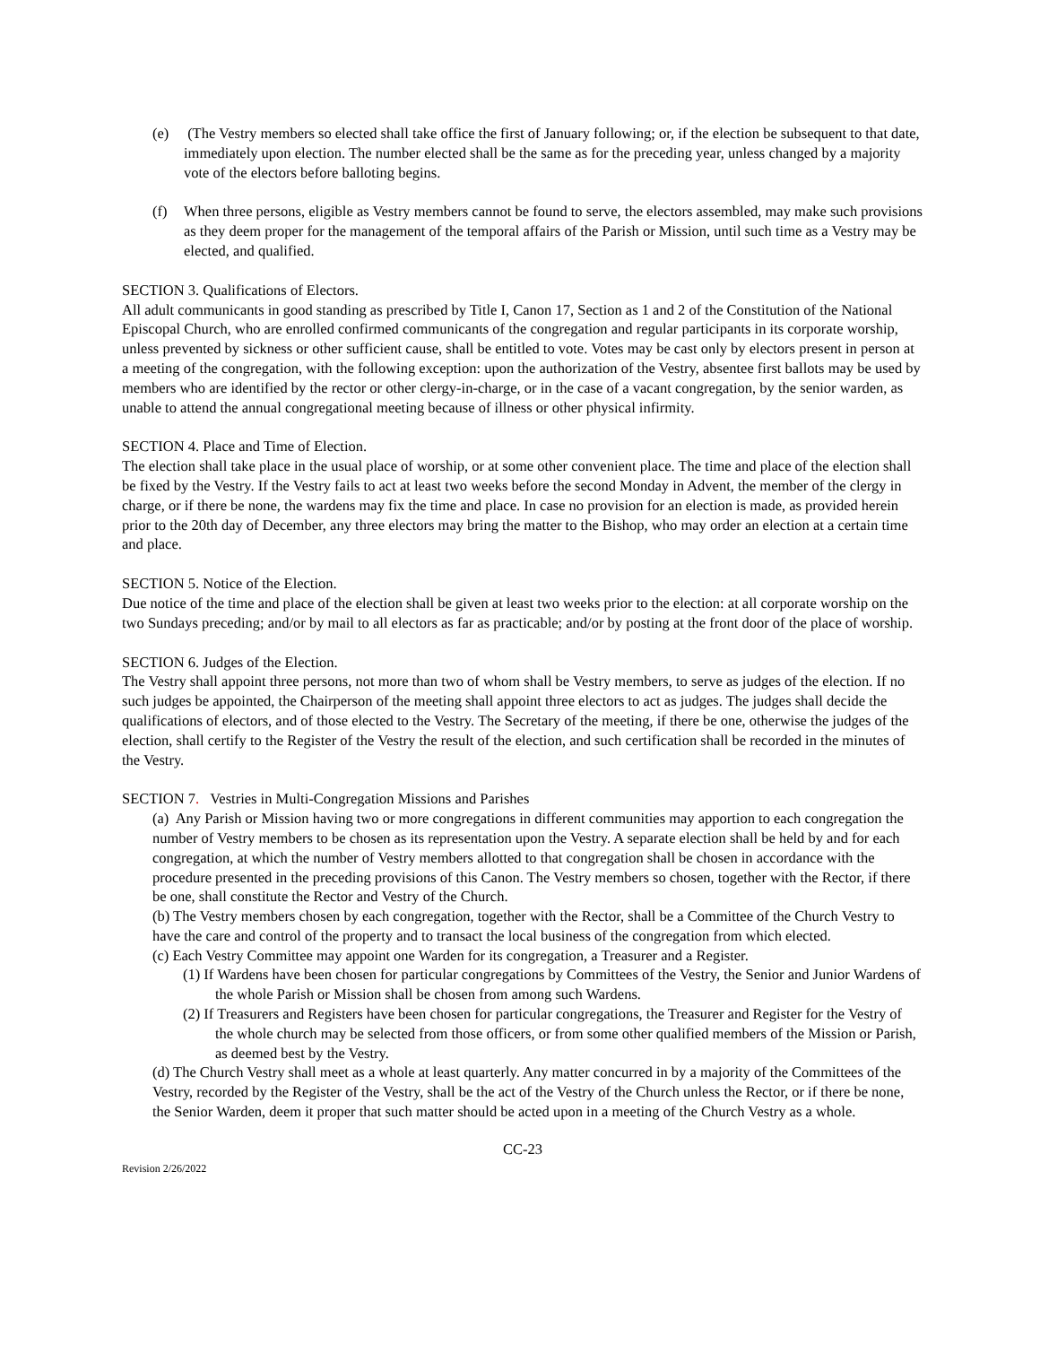(e) (The Vestry members so elected shall take office the first of January following; or, if the election be subsequent to that date, immediately upon election. The number elected shall be the same as for the preceding year, unless changed by a majority vote of the electors before balloting begins.
(f) When three persons, eligible as Vestry members cannot be found to serve, the electors assembled, may make such provisions as they deem proper for the management of the temporal affairs of the Parish or Mission, until such time as a Vestry may be elected, and qualified.
SECTION 3. Qualifications of Electors.
All adult communicants in good standing as prescribed by Title I, Canon 17, Section as 1 and 2 of the Constitution of the National Episcopal Church, who are enrolled confirmed communicants of the congregation and regular participants in its corporate worship, unless prevented by sickness or other sufficient cause, shall be entitled to vote. Votes may be cast only by electors present in person at a meeting of the congregation, with the following exception: upon the authorization of the Vestry, absentee first ballots may be used by members who are identified by the rector or other clergy-in-charge, or in the case of a vacant congregation, by the senior warden, as unable to attend the annual congregational meeting because of illness or other physical infirmity.
SECTION 4. Place and Time of Election.
The election shall take place in the usual place of worship, or at some other convenient place. The time and place of the election shall be fixed by the Vestry. If the Vestry fails to act at least two weeks before the second Monday in Advent, the member of the clergy in charge, or if there be none, the wardens may fix the time and place. In case no provision for an election is made, as provided herein prior to the 20th day of December, any three electors may bring the matter to the Bishop, who may order an election at a certain time and place.
SECTION 5. Notice of the Election.
Due notice of the time and place of the election shall be given at least two weeks prior to the election: at all corporate worship on the two Sundays preceding; and/or by mail to all electors as far as practicable; and/or by posting at the front door of the place of worship.
SECTION 6. Judges of the Election.
The Vestry shall appoint three persons, not more than two of whom shall be Vestry members, to serve as judges of the election. If no such judges be appointed, the Chairperson of the meeting shall appoint three electors to act as judges. The judges shall decide the qualifications of electors, and of those elected to the Vestry. The Secretary of the meeting, if there be one, otherwise the judges of the election, shall certify to the Register of the Vestry the result of the election, and such certification shall be recorded in the minutes of the Vestry.
SECTION 7. Vestries in Multi-Congregation Missions and Parishes
(a) Any Parish or Mission having two or more congregations in different communities may apportion to each congregation the number of Vestry members to be chosen as its representation upon the Vestry. A separate election shall be held by and for each congregation, at which the number of Vestry members allotted to that congregation shall be chosen in accordance with the procedure presented in the preceding provisions of this Canon. The Vestry members so chosen, together with the Rector, if there be one, shall constitute the Rector and Vestry of the Church.
(b) The Vestry members chosen by each congregation, together with the Rector, shall be a Committee of the Church Vestry to have the care and control of the property and to transact the local business of the congregation from which elected.
(c) Each Vestry Committee may appoint one Warden for its congregation, a Treasurer and a Register.
(1) If Wardens have been chosen for particular congregations by Committees of the Vestry, the Senior and Junior Wardens of the whole Parish or Mission shall be chosen from among such Wardens.
(2) If Treasurers and Registers have been chosen for particular congregations, the Treasurer and Register for the Vestry of the whole church may be selected from those officers, or from some other qualified members of the Mission or Parish, as deemed best by the Vestry.
(d) The Church Vestry shall meet as a whole at least quarterly. Any matter concurred in by a majority of the Committees of the Vestry, recorded by the Register of the Vestry, shall be the act of the Vestry of the Church unless the Rector, or if there be none, the Senior Warden, deem it proper that such matter should be acted upon in a meeting of the Church Vestry as a whole.
CC-23
Revision 2/26/2022